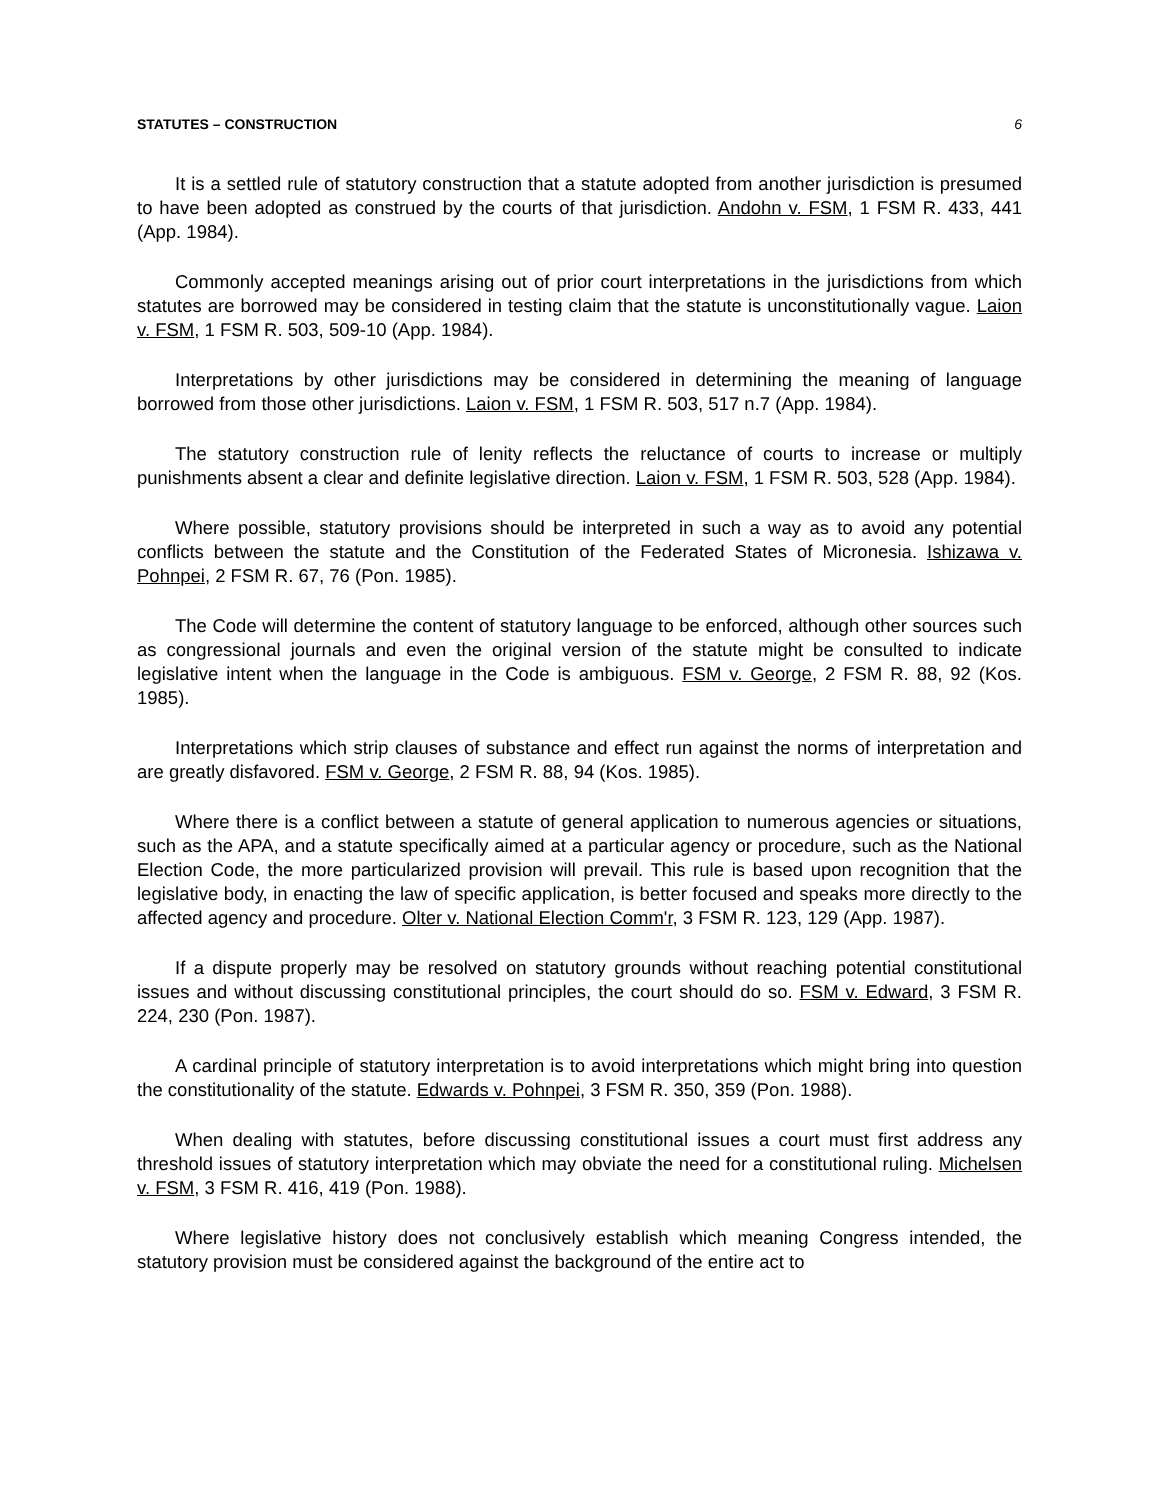STATUTES – CONSTRUCTION 6
It is a settled rule of statutory construction that a statute adopted from another jurisdiction is presumed to have been adopted as construed by the courts of that jurisdiction. Andohn v. FSM, 1 FSM R. 433, 441 (App. 1984).
Commonly accepted meanings arising out of prior court interpretations in the jurisdictions from which statutes are borrowed may be considered in testing claim that the statute is unconstitutionally vague. Laion v. FSM, 1 FSM R. 503, 509-10 (App. 1984).
Interpretations by other jurisdictions may be considered in determining the meaning of language borrowed from those other jurisdictions. Laion v. FSM, 1 FSM R. 503, 517 n.7 (App. 1984).
The statutory construction rule of lenity reflects the reluctance of courts to increase or multiply punishments absent a clear and definite legislative direction. Laion v. FSM, 1 FSM R. 503, 528 (App. 1984).
Where possible, statutory provisions should be interpreted in such a way as to avoid any potential conflicts between the statute and the Constitution of the Federated States of Micronesia. Ishizawa v. Pohnpei, 2 FSM R. 67, 76 (Pon. 1985).
The Code will determine the content of statutory language to be enforced, although other sources such as congressional journals and even the original version of the statute might be consulted to indicate legislative intent when the language in the Code is ambiguous. FSM v. George, 2 FSM R. 88, 92 (Kos. 1985).
Interpretations which strip clauses of substance and effect run against the norms of interpretation and are greatly disfavored. FSM v. George, 2 FSM R. 88, 94 (Kos. 1985).
Where there is a conflict between a statute of general application to numerous agencies or situations, such as the APA, and a statute specifically aimed at a particular agency or procedure, such as the National Election Code, the more particularized provision will prevail. This rule is based upon recognition that the legislative body, in enacting the law of specific application, is better focused and speaks more directly to the affected agency and procedure. Olter v. National Election Comm'r, 3 FSM R. 123, 129 (App. 1987).
If a dispute properly may be resolved on statutory grounds without reaching potential constitutional issues and without discussing constitutional principles, the court should do so. FSM v. Edward, 3 FSM R. 224, 230 (Pon. 1987).
A cardinal principle of statutory interpretation is to avoid interpretations which might bring into question the constitutionality of the statute. Edwards v. Pohnpei, 3 FSM R. 350, 359 (Pon. 1988).
When dealing with statutes, before discussing constitutional issues a court must first address any threshold issues of statutory interpretation which may obviate the need for a constitutional ruling. Michelsen v. FSM, 3 FSM R. 416, 419 (Pon. 1988).
Where legislative history does not conclusively establish which meaning Congress intended, the statutory provision must be considered against the background of the entire act to